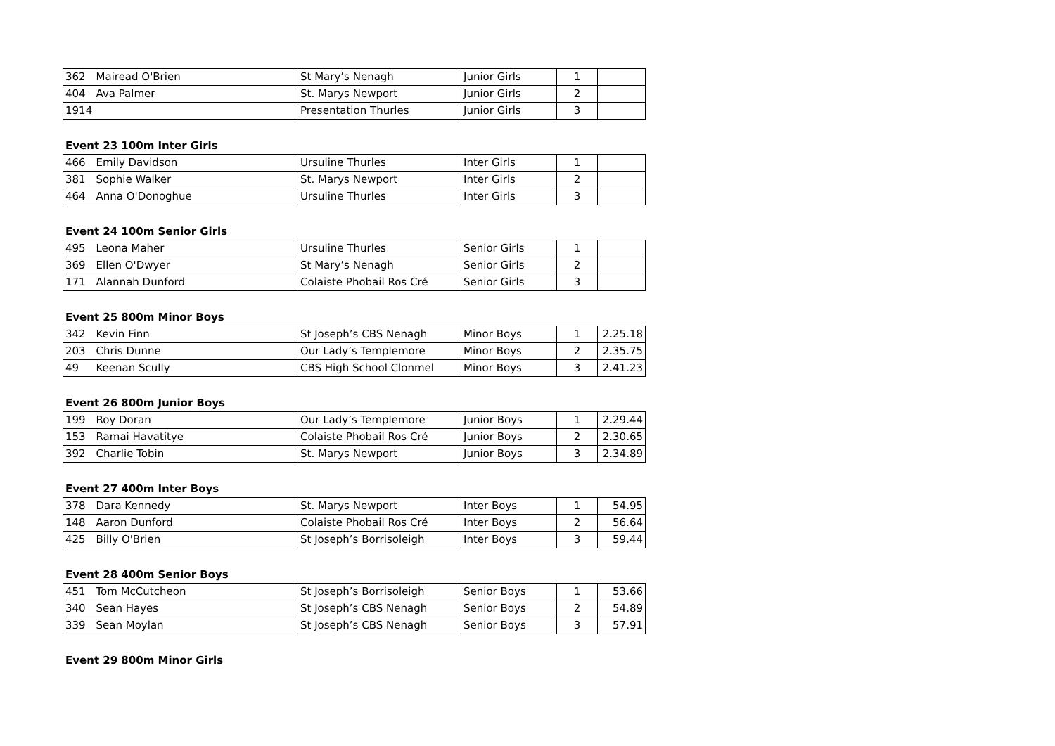| 362 | Mairead O'Brien | St Mary’s Nenagh | Junior Girls | 1 | |
| 404 | Ava Palmer | St. Marys Newport | Junior Girls | 2 | |
| 1914 | | Presentation Thurles | Junior Girls | 3 | |
Event 23 100m Inter Girls
| 466 | Emily Davidson | Ursuline Thurles | Inter Girls | 1 | |
| 381 | Sophie Walker | St. Marys Newport | Inter Girls | 2 | |
| 464 | Anna O'Donoghue | Ursuline Thurles | Inter Girls | 3 | |
Event 24 100m Senior Girls
| 495 | Leona Maher | Ursuline Thurles | Senior Girls | 1 | |
| 369 | Ellen O'Dwyer | St Mary’s Nenagh | Senior Girls | 2 | |
| 171 | Alannah Dunford | Colaiste Phobail Ros Cré | Senior Girls | 3 | |
Event 25 800m Minor Boys
| 342 | Kevin Finn | St Joseph’s CBS Nenagh | Minor Boys | 1 | 2.25.18 |
| 203 | Chris Dunne | Our Lady’s Templemore | Minor Boys | 2 | 2.35.75 |
| 49 | Keenan Scully | CBS High School Clonmel | Minor Boys | 3 | 2.41.23 |
Event 26 800m Junior Boys
| 199 | Roy Doran | Our Lady’s Templemore | Junior Boys | 1 | 2.29.44 |
| 153 | Ramai Havatitye | Colaiste Phobail Ros Cré | Junior Boys | 2 | 2.30.65 |
| 392 | Charlie Tobin | St. Marys Newport | Junior Boys | 3 | 2.34.89 |
Event 27 400m Inter Boys
| 378 | Dara Kennedy | St. Marys Newport | Inter Boys | 1 | 54.95 |
| 148 | Aaron Dunford | Colaiste Phobail Ros Cré | Inter Boys | 2 | 56.64 |
| 425 | Billy O'Brien | St Joseph’s Borrisoleigh | Inter Boys | 3 | 59.44 |
Event 28 400m Senior Boys
| 451 | Tom McCutcheon | St Joseph’s Borrisoleigh | Senior Boys | 1 | 53.66 |
| 340 | Sean Hayes | St Joseph’s CBS Nenagh | Senior Boys | 2 | 54.89 |
| 339 | Sean Moylan | St Joseph’s CBS Nenagh | Senior Boys | 3 | 57.91 |
Event 29 800m Minor Girls